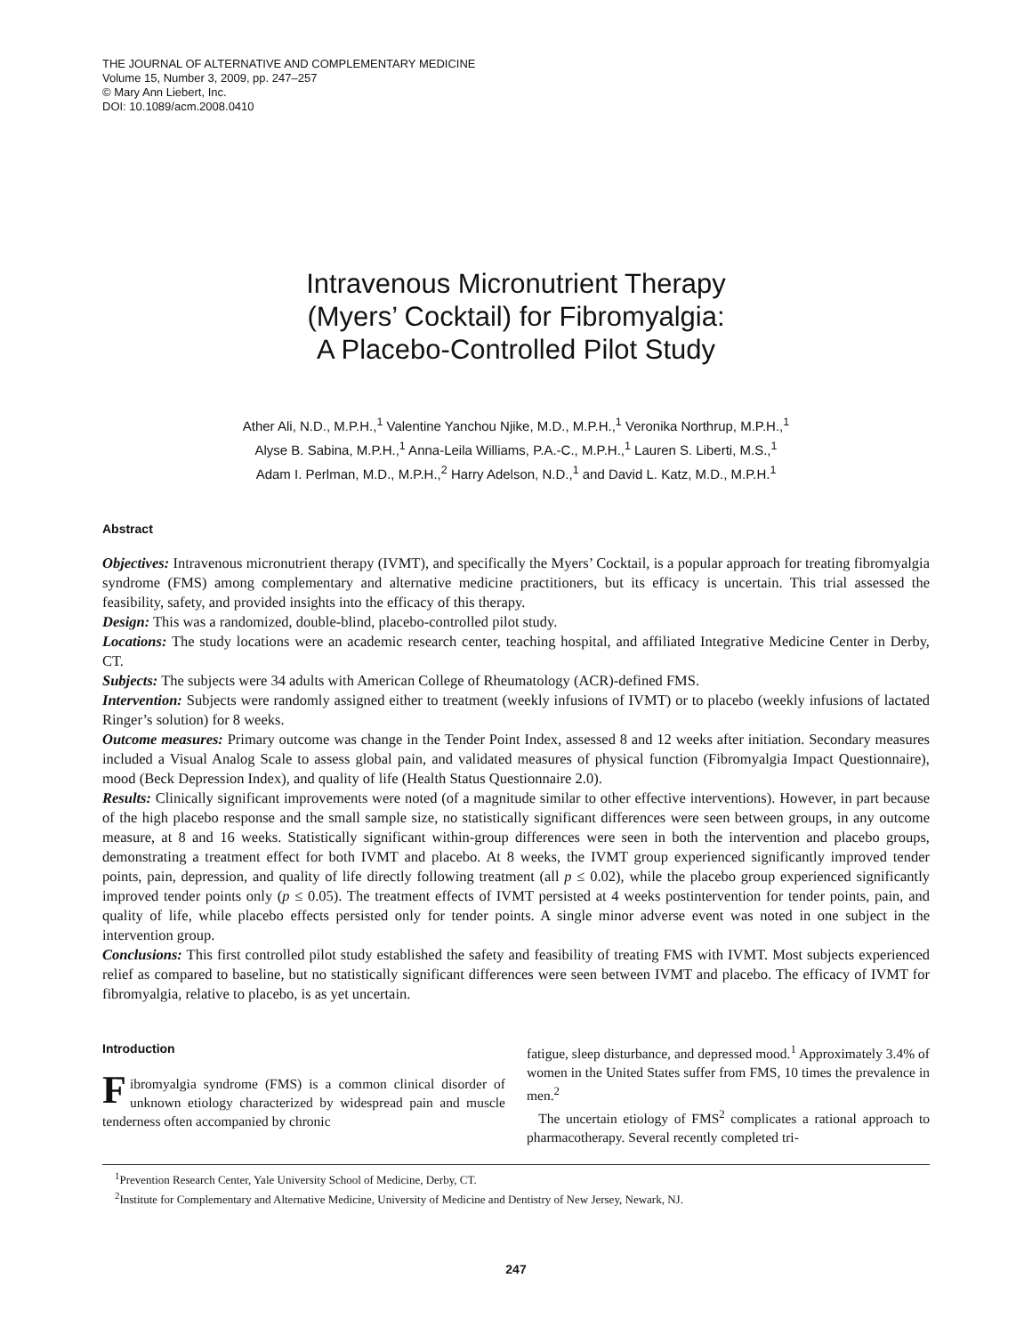THE JOURNAL OF ALTERNATIVE AND COMPLEMENTARY MEDICINE
Volume 15, Number 3, 2009, pp. 247–257
© Mary Ann Liebert, Inc.
DOI: 10.1089/acm.2008.0410
Intravenous Micronutrient Therapy
(Myers’ Cocktail) for Fibromyalgia:
A Placebo-Controlled Pilot Study
Ather Ali, N.D., M.P.H.,<sup>1</sup> Valentine Yanchou Njike, M.D., M.P.H.,<sup>1</sup> Veronika Northrup, M.P.H.,<sup>1</sup>
Alyse B. Sabina, M.P.H.,<sup>1</sup> Anna-Leila Williams, P.A.-C., M.P.H.,<sup>1</sup> Lauren S. Liberti, M.S.,<sup>1</sup>
Adam I. Perlman, M.D., M.P.H.,<sup>2</sup> Harry Adelson, N.D.,<sup>1</sup> and David L. Katz, M.D., M.P.H.<sup>1</sup>
Abstract
Objectives: Intravenous micronutrient therapy (IVMT), and specifically the Myers’ Cocktail, is a popular approach for treating fibromyalgia syndrome (FMS) among complementary and alternative medicine practitioners, but its efficacy is uncertain. This trial assessed the feasibility, safety, and provided insights into the efficacy of this therapy.
Design: This was a randomized, double-blind, placebo-controlled pilot study.
Locations: The study locations were an academic research center, teaching hospital, and affiliated Integrative Medicine Center in Derby, CT.
Subjects: The subjects were 34 adults with American College of Rheumatology (ACR)-defined FMS.
Intervention: Subjects were randomly assigned either to treatment (weekly infusions of IVMT) or to placebo (weekly infusions of lactated Ringer’s solution) for 8 weeks.
Outcome measures: Primary outcome was change in the Tender Point Index, assessed 8 and 12 weeks after initiation. Secondary measures included a Visual Analog Scale to assess global pain, and validated measures of physical function (Fibromyalgia Impact Questionnaire), mood (Beck Depression Index), and quality of life (Health Status Questionnaire 2.0).
Results: Clinically significant improvements were noted (of a magnitude similar to other effective interventions). However, in part because of the high placebo response and the small sample size, no statistically significant differences were seen between groups, in any outcome measure, at 8 and 16 weeks. Statistically significant within-group differences were seen in both the intervention and placebo groups, demonstrating a treatment effect for both IVMT and placebo. At 8 weeks, the IVMT group experienced significantly improved tender points, pain, depression, and quality of life directly following treatment (all p ≤ 0.02), while the placebo group experienced significantly improved tender points only (p ≤ 0.05). The treatment effects of IVMT persisted at 4 weeks postintervention for tender points, pain, and quality of life, while placebo effects persisted only for tender points. A single minor adverse event was noted in one subject in the intervention group.
Conclusions: This first controlled pilot study established the safety and feasibility of treating FMS with IVMT. Most subjects experienced relief as compared to baseline, but no statistically significant differences were seen between IVMT and placebo. The efficacy of IVMT for fibromyalgia, relative to placebo, is as yet uncertain.
Introduction
Fibromyalgia syndrome (FMS) is a common clinical disorder of unknown etiology characterized by widespread pain and muscle tenderness often accompanied by chronic
fatigue, sleep disturbance, and depressed mood.<sup>1</sup> Approximately 3.4% of women in the United States suffer from FMS, 10 times the prevalence in men.<sup>2</sup>
The uncertain etiology of FMS<sup>2</sup> complicates a rational approach to pharmacotherapy. Several recently completed tri-
<sup>1</sup> Prevention Research Center, Yale University School of Medicine, Derby, CT.
<sup>2</sup> Institute for Complementary and Alternative Medicine, University of Medicine and Dentistry of New Jersey, Newark, NJ.
247